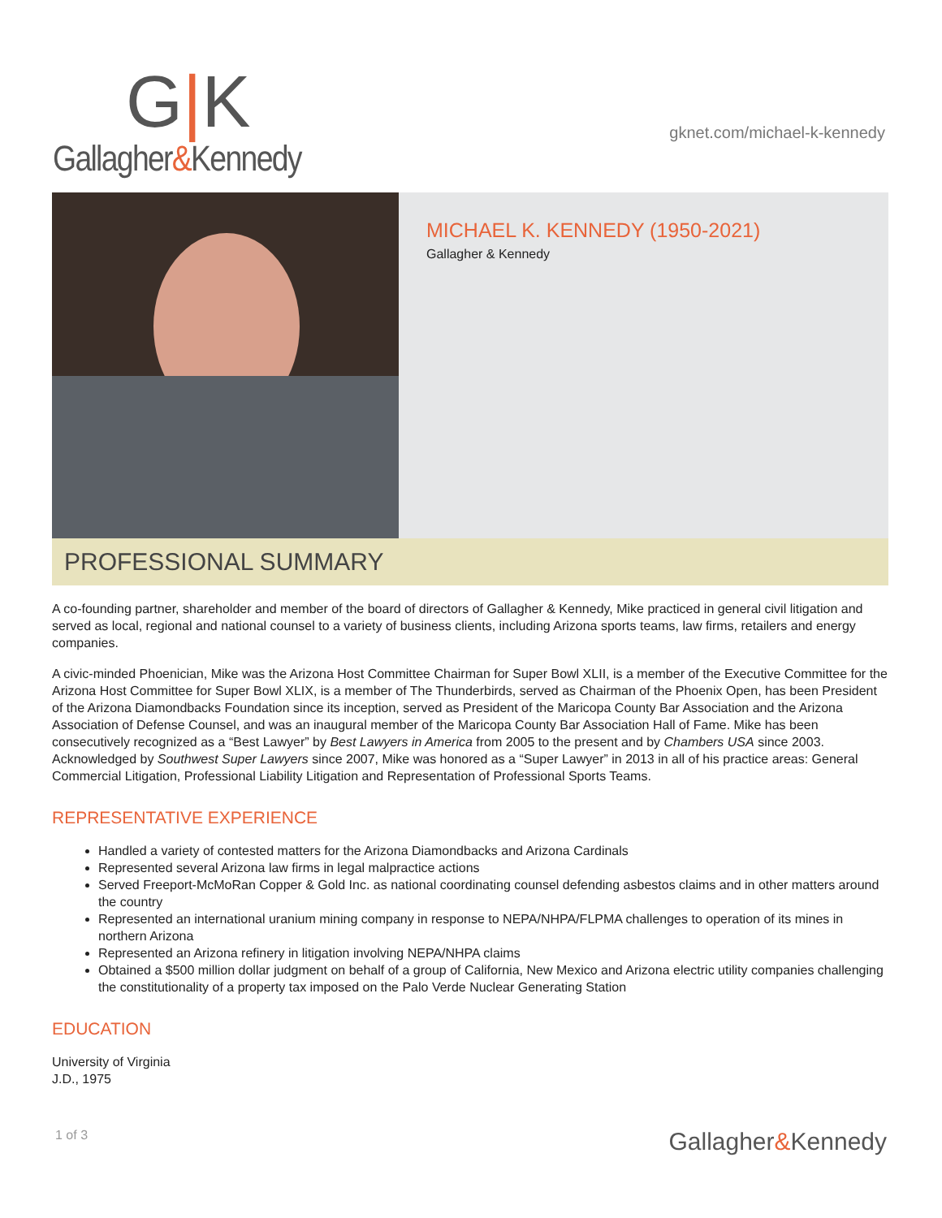G|K
Gallagher&Kennedy
gknet.com/michael-k-kennedy
MICHAEL K. KENNEDY (1950-2021)
Gallagher & Kennedy
PROFESSIONAL SUMMARY
A co-founding partner, shareholder and member of the board of directors of Gallagher & Kennedy, Mike practiced in general civil litigation and served as local, regional and national counsel to a variety of business clients, including Arizona sports teams, law firms, retailers and energy companies.
A civic-minded Phoenician, Mike was the Arizona Host Committee Chairman for Super Bowl XLII, is a member of the Executive Committee for the Arizona Host Committee for Super Bowl XLIX, is a member of The Thunderbirds, served as Chairman of the Phoenix Open, has been President of the Arizona Diamondbacks Foundation since its inception, served as President of the Maricopa County Bar Association and the Arizona Association of Defense Counsel, and was an inaugural member of the Maricopa County Bar Association Hall of Fame. Mike has been consecutively recognized as a “Best Lawyer” by Best Lawyers in America from 2005 to the present and by Chambers USA since 2003. Acknowledged by Southwest Super Lawyers since 2007, Mike was honored as a “Super Lawyer” in 2013 in all of his practice areas: General Commercial Litigation, Professional Liability Litigation and Representation of Professional Sports Teams.
REPRESENTATIVE EXPERIENCE
Handled a variety of contested matters for the Arizona Diamondbacks and Arizona Cardinals
Represented several Arizona law firms in legal malpractice actions
Served Freeport-McMoRan Copper & Gold Inc. as national coordinating counsel defending asbestos claims and in other matters around the country
Represented an international uranium mining company in response to NEPA/NHPA/FLPMA challenges to operation of its mines in northern Arizona
Represented an Arizona refinery in litigation involving NEPA/NHPA claims
Obtained a $500 million dollar judgment on behalf of a group of California, New Mexico and Arizona electric utility companies challenging the constitutionality of a property tax imposed on the Palo Verde Nuclear Generating Station
EDUCATION
University of Virginia
J.D., 1975
1 of 3 Gallagher&Kennedy